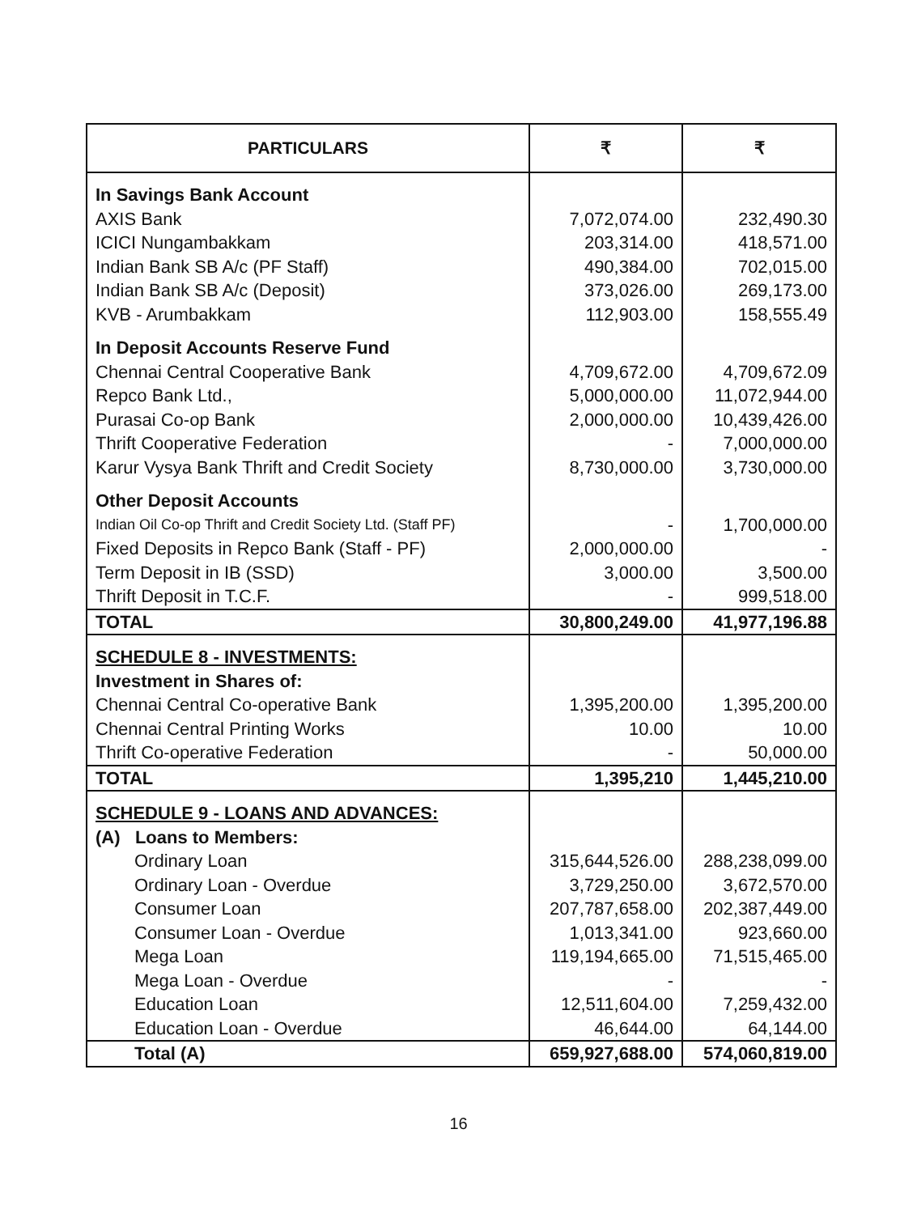| PARTICULARS | ₹ | ₹ |
| --- | --- | --- |
| In Savings Bank Account | | |
| AXIS Bank | 7,072,074.00 | 232,490.30 |
| ICICI Nungambakkam | 203,314.00 | 418,571.00 |
| Indian Bank SB A/c (PF Staff) | 490,384.00 | 702,015.00 |
| Indian Bank SB A/c (Deposit) | 373,026.00 | 269,173.00 |
| KVB - Arumbakkam | 112,903.00 | 158,555.49 |
| In Deposit Accounts Reserve Fund | | |
| Chennai Central Cooperative Bank | 4,709,672.00 | 4,709,672.09 |
| Repco Bank Ltd., | 5,000,000.00 | 11,072,944.00 |
| Purasai Co-op Bank | 2,000,000.00 | 10,439,426.00 |
| Thrift Cooperative Federation | - | 7,000,000.00 |
| Karur Vysya Bank Thrift and Credit Society | 8,730,000.00 | 3,730,000.00 |
| Other Deposit Accounts | | |
| Indian Oil Co-op Thrift and Credit Society Ltd. (Staff PF) | - | 1,700,000.00 |
| Fixed Deposits in Repco Bank (Staff - PF) | 2,000,000.00 | - |
| Term Deposit in IB (SSD) | 3,000.00 | 3,500.00 |
| Thrift Deposit in T.C.F. | - | 999,518.00 |
| TOTAL | 30,800,249.00 | 41,977,196.88 |
| SCHEDULE 8 - INVESTMENTS: | | |
| Investment in Shares of: | | |
| Chennai Central Co-operative Bank | 1,395,200.00 | 1,395,200.00 |
| Chennai Central Printing Works | 10.00 | 10.00 |
| Thrift Co-operative Federation | - | 50,000.00 |
| TOTAL | 1,395,210 | 1,445,210.00 |
| SCHEDULE 9 - LOANS AND ADVANCES: | | |
| (A) Loans to Members: | | |
| Ordinary Loan | 315,644,526.00 | 288,238,099.00 |
| Ordinary Loan - Overdue | 3,729,250.00 | 3,672,570.00 |
| Consumer Loan | 207,787,658.00 | 202,387,449.00 |
| Consumer Loan - Overdue | 1,013,341.00 | 923,660.00 |
| Mega Loan | 119,194,665.00 | 71,515,465.00 |
| Mega Loan - Overdue | - | - |
| Education Loan | 12,511,604.00 | 7,259,432.00 |
| Education Loan - Overdue | 46,644.00 | 64,144.00 |
| Total (A) | 659,927,688.00 | 574,060,819.00 |
16